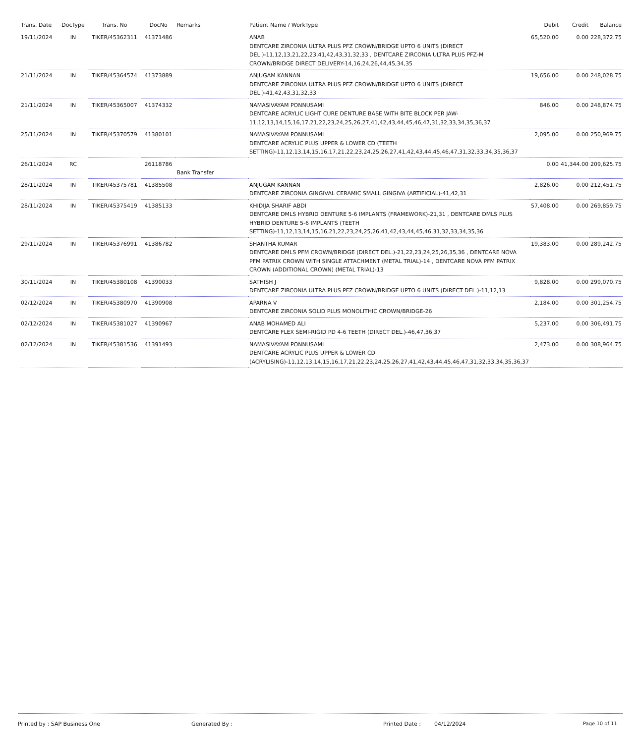| Trans. Date | DocType | Trans. No | DocNo | Remarks | Patient Name / WorkType | Debit | Credit | Balance |
| --- | --- | --- | --- | --- | --- | --- | --- | --- |
| 19/11/2024 | IN | TIKER/45362311 | 41371486 | | ANAB DENTCARE ZIRCONIA ULTRA PLUS PFZ CROWN/BRIDGE UPTO 6 UNITS (DIRECT DEL.)-11,12,13,21,22,23,41,42,43,31,32,33 , DENTCARE ZIRCONIA ULTRA PLUS PFZ-M CROWN/BRIDGE DIRECT DELIVERY-14,16,24,26,44,45,34,35 | 65,520.00 | 0.00 | 228,372.75 |
| 21/11/2024 | IN | TIKER/45364574 | 41373889 | | ANJUGAM KANNAN DENTCARE ZIRCONIA ULTRA PLUS PFZ CROWN/BRIDGE UPTO 6 UNITS (DIRECT DEL.)-41,42,43,31,32,33 | 19,656.00 | 0.00 | 248,028.75 |
| 21/11/2024 | IN | TIKER/45365007 | 41374332 | | NAMASIVAYAM PONNUSAMI DENTCARE ACRYLIC LIGHT CURE DENTURE BASE WITH BITE BLOCK PER JAW-11,12,13,14,15,16,17,21,22,23,24,25,26,27,41,42,43,44,45,46,47,31,32,33,34,35,36,37 | 846.00 | 0.00 | 248,874.75 |
| 25/11/2024 | IN | TIKER/45370579 | 41380101 | | NAMASIVAYAM PONNUSAMI DENTCARE ACRYLIC PLUS UPPER & LOWER CD (TEETH SETTING)-11,12,13,14,15,16,17,21,22,23,24,25,26,27,41,42,43,44,45,46,47,31,32,33,34,35,36,37 | 2,095.00 | 0.00 | 250,969.75 |
| 26/11/2024 | RC | | 26118786 | Bank Transfer | | 0.00 | 41,344.00 | 209,625.75 |
| 28/11/2024 | IN | TIKER/45375781 | 41385508 | | ANJUGAM KANNAN DENTCARE ZIRCONIA GINGIVAL CERAMIC SMALL GINGIVA (ARTIFICIAL)-41,42,31 | 2,826.00 | 0.00 | 212,451.75 |
| 28/11/2024 | IN | TIKER/45375419 | 41385133 | | KHIDIJA SHARIF ABDI DENTCARE DMLS HYBRID DENTURE 5-6 IMPLANTS (FRAMEWORK)-21,31 , DENTCARE DMLS PLUS HYBRID DENTURE 5-6 IMPLANTS (TEETH SETTING)-11,12,13,14,15,16,21,22,23,24,25,26,41,42,43,44,45,46,31,32,33,34,35,36 | 57,408.00 | 0.00 | 269,859.75 |
| 29/11/2024 | IN | TIKER/45376991 | 41386782 | | SHANTHA KUMAR DENTCARE DMLS PFM CROWN/BRIDGE (DIRECT DEL.)-21,22,23,24,25,26,35,36 , DENTCARE NOVA PFM PATRIX CROWN WITH SINGLE ATTACHMENT (METAL TRIAL)-14 , DENTCARE NOVA PFM PATRIX CROWN (ADDITIONAL CROWN) (METAL TRIAL)-13 | 19,383.00 | 0.00 | 289,242.75 |
| 30/11/2024 | IN | TIKER/45380108 | 41390033 | | SATHISH J DENTCARE ZIRCONIA ULTRA PLUS PFZ CROWN/BRIDGE UPTO 6 UNITS (DIRECT DEL.)-11,12,13 | 9,828.00 | 0.00 | 299,070.75 |
| 02/12/2024 | IN | TIKER/45380970 | 41390908 | | APARNA V DENTCARE ZIRCONIA SOLID PLUS MONOLITHIC CROWN/BRIDGE-26 | 2,184.00 | 0.00 | 301,254.75 |
| 02/12/2024 | IN | TIKER/45381027 | 41390967 | | ANAB MOHAMED ALI DENTCARE FLEX SEMI-RIGID PD 4-6 TEETH (DIRECT DEL.)-46,47,36,37 | 5,237.00 | 0.00 | 306,491.75 |
| 02/12/2024 | IN | TIKER/45381536 | 41391493 | | NAMASIVAYAM PONNUSAMI DENTCARE ACRYLIC PLUS UPPER & LOWER CD (ACRYLISING)-11,12,13,14,15,16,17,21,22,23,24,25,26,27,41,42,43,44,45,46,47,31,32,33,34,35,36,37 | 2,473.00 | 0.00 | 308,964.75 |
Printed by : SAP Business One Generated By : Printed Date : 04/12/2024 Page 10 of 11